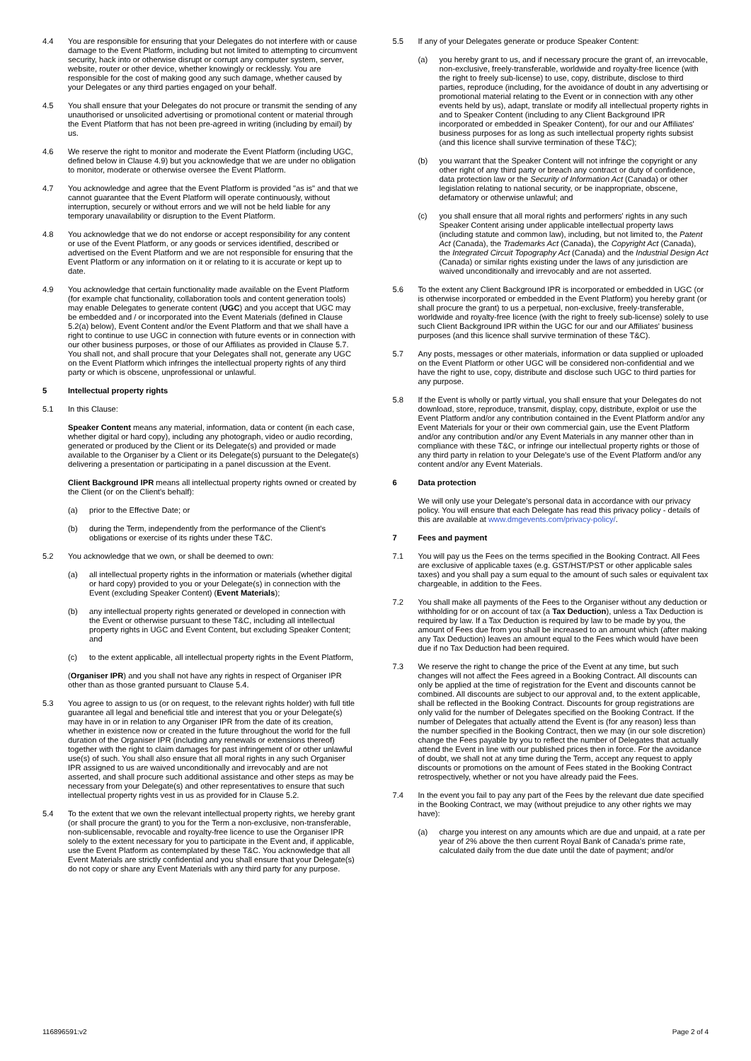4.4 You are responsible for ensuring that your Delegates do not interfere with or cause damage to the Event Platform, including but not limited to attempting to circumvent security, hack into or otherwise disrupt or corrupt any computer system, server, website, router or other device, whether knowingly or recklessly. You are responsible for the cost of making good any such damage, whether caused by your Delegates or any third parties engaged on your behalf.
4.5 You shall ensure that your Delegates do not procure or transmit the sending of any unauthorised or unsolicited advertising or promotional content or material through the Event Platform that has not been pre-agreed in writing (including by email) by us.
4.6 We reserve the right to monitor and moderate the Event Platform (including UGC, defined below in Clause 4.9) but you acknowledge that we are under no obligation to monitor, moderate or otherwise oversee the Event Platform.
4.7 You acknowledge and agree that the Event Platform is provided "as is" and that we cannot guarantee that the Event Platform will operate continuously, without interruption, securely or without errors and we will not be held liable for any temporary unavailability or disruption to the Event Platform.
4.8 You acknowledge that we do not endorse or accept responsibility for any content or use of the Event Platform, or any goods or services identified, described or advertised on the Event Platform and we are not responsible for ensuring that the Event Platform or any information on it or relating to it is accurate or kept up to date.
4.9 You acknowledge that certain functionality made available on the Event Platform (for example chat functionality, collaboration tools and content generation tools) may enable Delegates to generate content (UGC) and you accept that UGC may be embedded and / or incorporated into the Event Materials (defined in Clause 5.2(a) below), Event Content and/or the Event Platform and that we shall have a right to continue to use UGC in connection with future events or in connection with our other business purposes, or those of our Affiliates as provided in Clause 5.7. You shall not, and shall procure that your Delegates shall not, generate any UGC on the Event Platform which infringes the intellectual property rights of any third party or which is obscene, unprofessional or unlawful.
5 Intellectual property rights
5.1 In this Clause:
Speaker Content means any material, information, data or content (in each case, whether digital or hard copy), including any photograph, video or audio recording, generated or produced by the Client or its Delegate(s) and provided or made available to the Organiser by a Client or its Delegate(s) pursuant to the Delegate(s) delivering a presentation or participating in a panel discussion at the Event.
Client Background IPR means all intellectual property rights owned or created by the Client (or on the Client's behalf):
(a) prior to the Effective Date; or
(b) during the Term, independently from the performance of the Client's obligations or exercise of its rights under these T&C.
5.2 You acknowledge that we own, or shall be deemed to own:
(a) all intellectual property rights in the information or materials (whether digital or hard copy) provided to you or your Delegate(s) in connection with the Event (excluding Speaker Content) (Event Materials);
(b) any intellectual property rights generated or developed in connection with the Event or otherwise pursuant to these T&C, including all intellectual property rights in UGC and Event Content, but excluding Speaker Content; and
(c) to the extent applicable, all intellectual property rights in the Event Platform,
(Organiser IPR) and you shall not have any rights in respect of Organiser IPR other than as those granted pursuant to Clause 5.4.
5.3 You agree to assign to us (or on request, to the relevant rights holder) with full title guarantee all legal and beneficial title and interest that you or your Delegate(s) may have in or in relation to any Organiser IPR from the date of its creation, whether in existence now or created in the future throughout the world for the full duration of the Organiser IPR (including any renewals or extensions thereof) together with the right to claim damages for past infringement of or other unlawful use(s) of such. You shall also ensure that all moral rights in any such Organiser IPR assigned to us are waived unconditionally and irrevocably and are not asserted, and shall procure such additional assistance and other steps as may be necessary from your Delegate(s) and other representatives to ensure that such intellectual property rights vest in us as provided for in Clause 5.2.
5.4 To the extent that we own the relevant intellectual property rights, we hereby grant (or shall procure the grant) to you for the Term a non-exclusive, non-transferable, non-sublicensable, revocable and royalty-free licence to use the Organiser IPR solely to the extent necessary for you to participate in the Event and, if applicable, use the Event Platform as contemplated by these T&C. You acknowledge that all Event Materials are strictly confidential and you shall ensure that your Delegate(s) do not copy or share any Event Materials with any third party for any purpose.
5.5 If any of your Delegates generate or produce Speaker Content:
(a) you hereby grant to us, and if necessary procure the grant of, an irrevocable, non-exclusive, freely-transferable, worldwide and royalty-free licence (with the right to freely sub-license) to use, copy, distribute, disclose to third parties, reproduce (including, for the avoidance of doubt in any advertising or promotional material relating to the Event or in connection with any other events held by us), adapt, translate or modify all intellectual property rights in and to Speaker Content (including to any Client Background IPR incorporated or embedded in Speaker Content), for our and our Affiliates' business purposes for as long as such intellectual property rights subsist (and this licence shall survive termination of these T&C);
(b) you warrant that the Speaker Content will not infringe the copyright or any other right of any third party or breach any contract or duty of confidence, data protection law or the Security of Information Act (Canada) or other legislation relating to national security, or be inappropriate, obscene, defamatory or otherwise unlawful; and
(c) you shall ensure that all moral rights and performers' rights in any such Speaker Content arising under applicable intellectual property laws (including statute and common law), including, but not limited to, the Patent Act (Canada), the Trademarks Act (Canada), the Copyright Act (Canada), the Integrated Circuit Topography Act (Canada) and the Industrial Design Act (Canada) or similar rights existing under the laws of any jurisdiction are waived unconditionally and irrevocably and are not asserted.
5.6 To the extent any Client Background IPR is incorporated or embedded in UGC (or is otherwise incorporated or embedded in the Event Platform) you hereby grant (or shall procure the grant) to us a perpetual, non-exclusive, freely-transferable, worldwide and royalty-free licence (with the right to freely sub-license) solely to use such Client Background IPR within the UGC for our and our Affiliates' business purposes (and this licence shall survive termination of these T&C).
5.7 Any posts, messages or other materials, information or data supplied or uploaded on the Event Platform or other UGC will be considered non-confidential and we have the right to use, copy, distribute and disclose such UGC to third parties for any purpose.
5.8 If the Event is wholly or partly virtual, you shall ensure that your Delegates do not download, store, reproduce, transmit, display, copy, distribute, exploit or use the Event Platform and/or any contribution contained in the Event Platform and/or any Event Materials for your or their own commercial gain, use the Event Platform and/or any contribution and/or any Event Materials in any manner other than in compliance with these T&C, or infringe our intellectual property rights or those of any third party in relation to your Delegate's use of the Event Platform and/or any content and/or any Event Materials.
6 Data protection
We will only use your Delegate's personal data in accordance with our privacy policy. You will ensure that each Delegate has read this privacy policy - details of this are available at www.dmgevents.com/privacy-policy/.
7 Fees and payment
7.1 You will pay us the Fees on the terms specified in the Booking Contract. All Fees are exclusive of applicable taxes (e.g. GST/HST/PST or other applicable sales taxes) and you shall pay a sum equal to the amount of such sales or equivalent tax chargeable, in addition to the Fees.
7.2 You shall make all payments of the Fees to the Organiser without any deduction or withholding for or on account of tax (a Tax Deduction), unless a Tax Deduction is required by law. If a Tax Deduction is required by law to be made by you, the amount of Fees due from you shall be increased to an amount which (after making any Tax Deduction) leaves an amount equal to the Fees which would have been due if no Tax Deduction had been required.
7.3 We reserve the right to change the price of the Event at any time, but such changes will not affect the Fees agreed in a Booking Contract. All discounts can only be applied at the time of registration for the Event and discounts cannot be combined. All discounts are subject to our approval and, to the extent applicable, shall be reflected in the Booking Contract. Discounts for group registrations are only valid for the number of Delegates specified on the Booking Contract. If the number of Delegates that actually attend the Event is (for any reason) less than the number specified in the Booking Contract, then we may (in our sole discretion) change the Fees payable by you to reflect the number of Delegates that actually attend the Event in line with our published prices then in force. For the avoidance of doubt, we shall not at any time during the Term, accept any request to apply discounts or promotions on the amount of Fees stated in the Booking Contract retrospectively, whether or not you have already paid the Fees.
7.4 In the event you fail to pay any part of the Fees by the relevant due date specified in the Booking Contract, we may (without prejudice to any other rights we may have):
(a) charge you interest on any amounts which are due and unpaid, at a rate per year of 2% above the then current Royal Bank of Canada's prime rate, calculated daily from the due date until the date of payment; and/or
116896591:v2 Page 2 of 4